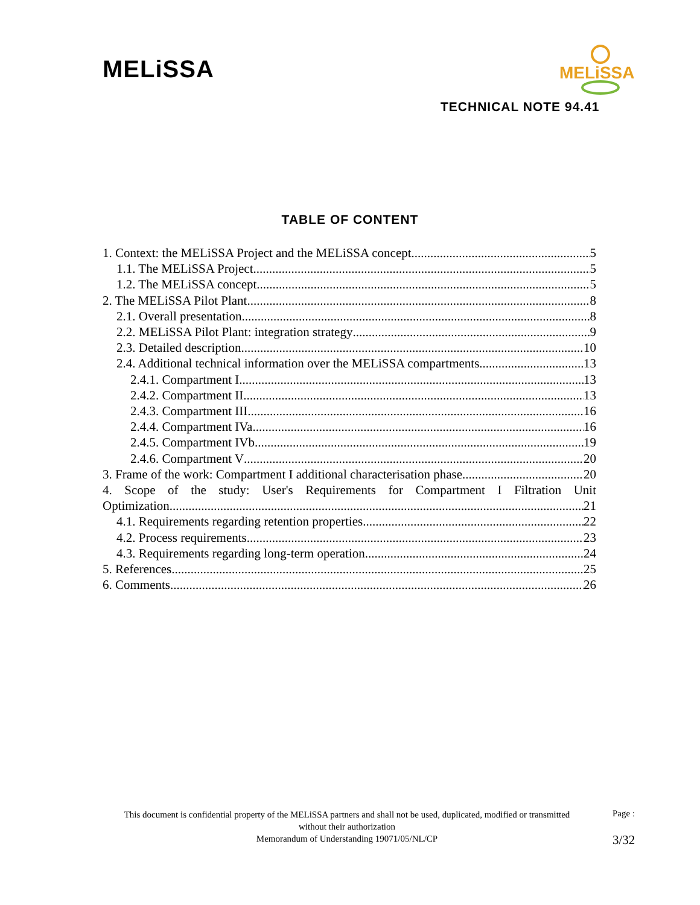MELiSSA
MELiSSA
TECHNICAL NOTE 94.41
TABLE OF CONTENT
1. Context: the MELiSSA Project and the MELiSSA concept 5
1.1. The MELiSSA Project 5
1.2. The MELiSSA concept 5
2. The MELiSSA Pilot Plant 8
2.1. Overall presentation 8
2.2. MELiSSA Pilot Plant: integration strategy 9
2.3. Detailed description 10
2.4. Additional technical information over the MELiSSA compartments 13
2.4.1. Compartment I 13
2.4.2. Compartment II 13
2.4.3. Compartment III 16
2.4.4. Compartment IVa 16
2.4.5. Compartment IVb 19
2.4.6. Compartment V 20
3. Frame of the work: Compartment I additional characterisation phase 20
4. Scope of the study: User's Requirements for Compartment I Filtration Unit
Optimization 21
4.1. Requirements regarding retention properties 22
4.2. Process requirements 23
4.3. Requirements regarding long-term operation 24
5. References 25
6. Comments 26
This document is confidential property of the MELiSSA partners and shall not be used, duplicated, modified or transmitted without their authorization
Memorandum of Understanding 19071/05/NL/CP
Page :
3/32